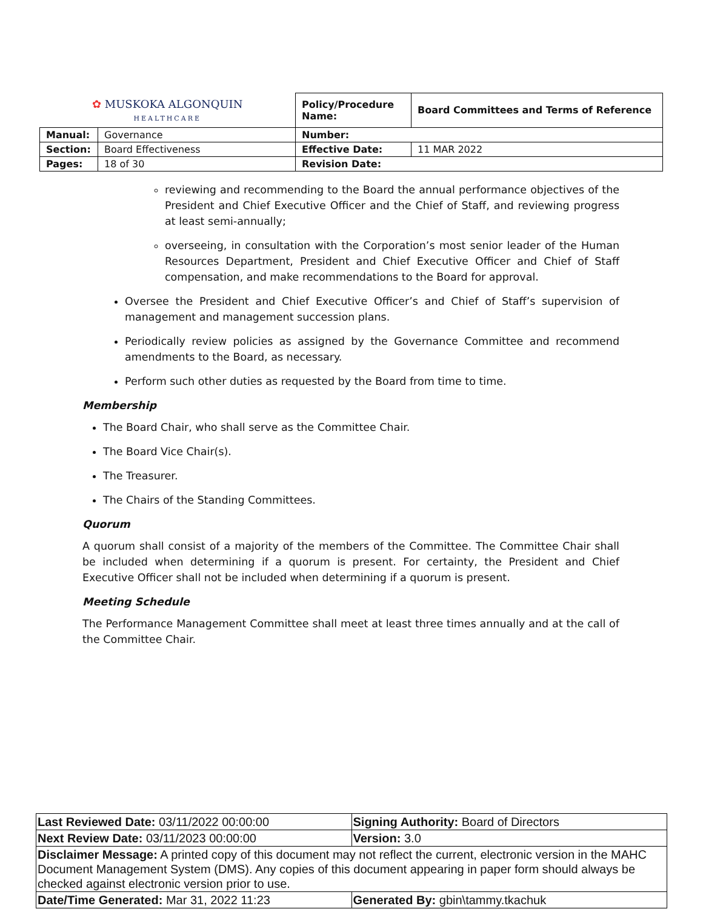| ✿ MUSKOKA ALGONQUIN HEALTHCARE | | Policy/Procedure Name: | Board Committees and Terms of Reference |
| Manual: | Governance | Number: | |
| Section: | Board Effectiveness | Effective Date: | 11 MAR 2022 |
| Pages: | 18 of 30 | Revision Date: | |
reviewing and recommending to the Board the annual performance objectives of the President and Chief Executive Officer and the Chief of Staff, and reviewing progress at least semi-annually;
overseeing, in consultation with the Corporation’s most senior leader of the Human Resources Department, President and Chief Executive Officer and Chief of Staff compensation, and make recommendations to the Board for approval.
Oversee the President and Chief Executive Officer’s and Chief of Staff’s supervision of management and management succession plans.
Periodically review policies as assigned by the Governance Committee and recommend amendments to the Board, as necessary.
Perform such other duties as requested by the Board from time to time.
Membership
The Board Chair, who shall serve as the Committee Chair.
The Board Vice Chair(s).
The Treasurer.
The Chairs of the Standing Committees.
Quorum
A quorum shall consist of a majority of the members of the Committee. The Committee Chair shall be included when determining if a quorum is present. For certainty, the President and Chief Executive Officer shall not be included when determining if a quorum is present.
Meeting Schedule
The Performance Management Committee shall meet at least three times annually and at the call of the Committee Chair.
| Last Reviewed Date: 03/11/2022 00:00:00 | Signing Authority: Board of Directors |
| Next Review Date: 03/11/2023 00:00:00 | Version: 3.0 |
| Disclaimer Message: A printed copy of this document may not reflect the current, electronic version in the MAHC Document Management System (DMS). Any copies of this document appearing in paper form should always be checked against electronic version prior to use. | |
| Date/Time Generated: Mar 31, 2022 11:23 | Generated By: gbin\tammy.tkachuk |